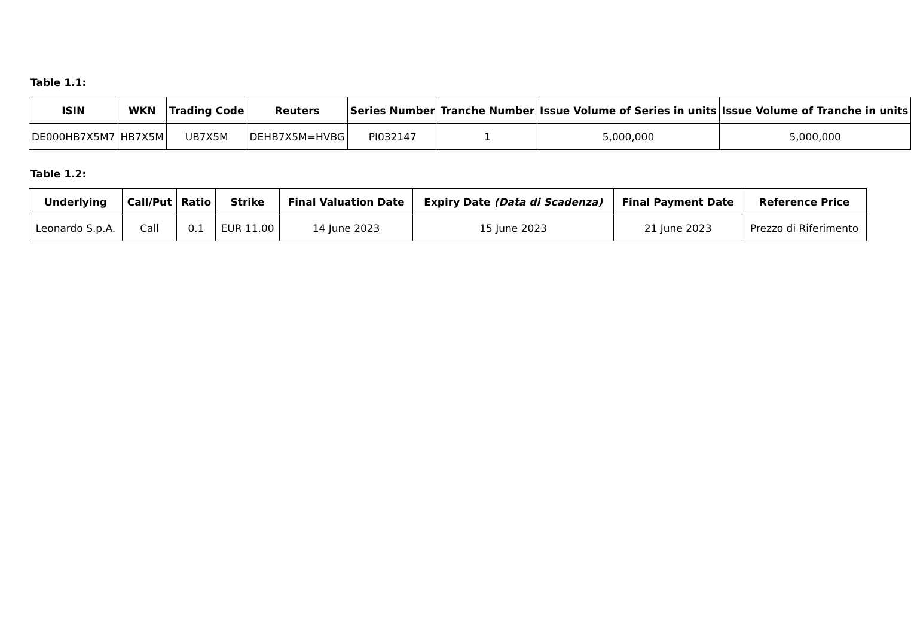Table 1.1:
| ISIN | WKN | Trading Code | Reuters | Series Number | Tranche Number | Issue Volume of Series in units | Issue Volume of Tranche in units |
| --- | --- | --- | --- | --- | --- | --- | --- |
| DE000HB7X5M7 | HB7X5M | UB7X5M | DEHB7X5M=HVBG | PI032147 | 1 | 5,000,000 | 5,000,000 |
Table 1.2:
| Underlying | Call/Put | Ratio | Strike | Final Valuation Date | Expiry Date (Data di Scadenza) | Final Payment Date | Reference Price |
| --- | --- | --- | --- | --- | --- | --- | --- |
| Leonardo S.p.A. | Call | 0.1 | EUR 11.00 | 14 June 2023 | 15 June 2023 | 21 June 2023 | Prezzo di Riferimento |